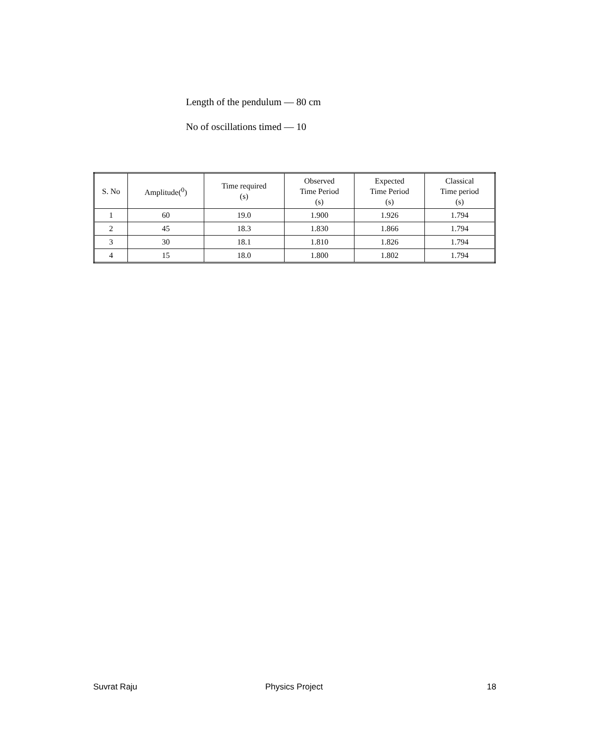Length of the pendulum — 80 cm
No of oscillations timed — 10
| S. No | Amplitude(<sup>0</sup>) | Time required (s) | Observed Time Period (s) | Expected Time Period (s) | Classical Time period (s) |
| --- | --- | --- | --- | --- | --- |
| 1 | 60 | 19.0 | 1.900 | 1.926 | 1.794 |
| 2 | 45 | 18.3 | 1.830 | 1.866 | 1.794 |
| 3 | 30 | 18.1 | 1.810 | 1.826 | 1.794 |
| 4 | 15 | 18.0 | 1.800 | 1.802 | 1.794 |
Suvrat Raju Physics Project 18